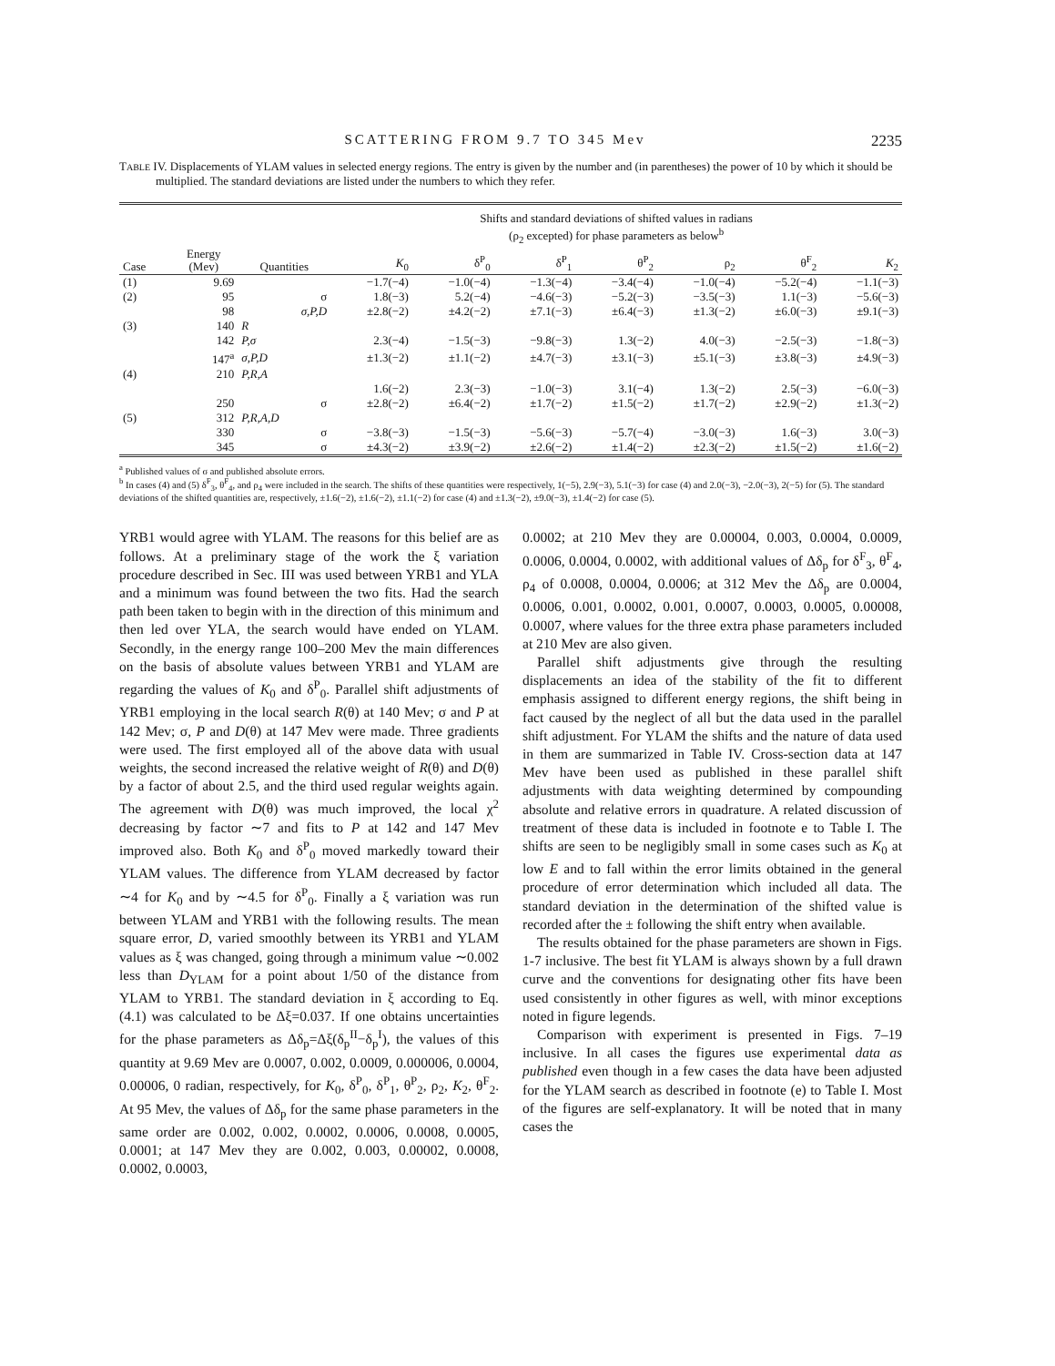SCATTERING FROM 9.7 TO 345 Mev 2235
TABLE IV. Displacements of YLAM values in selected energy regions. The entry is given by the number and (in parentheses) the power of 10 by which it should be multiplied. The standard deviations are listed under the numbers to which they refer.
| | | | Shifts and standard deviations of shifted values in radians (ρ<sub>2</sub> excepted) for phase parameters as below<sup>b</sup> | | | | | | |
| --- | --- | --- | --- | --- | --- | --- | --- | --- | --- |
| Case | Energy (Mev) | Quantities | K<sub>0</sub> | δ<sup>P</sup><sub>0</sub> | δ<sup>P</sup><sub>1</sub> | θ<sup>P</sup><sub>2</sub> | ρ<sub>2</sub> | θ<sup>F</sup><sub>2</sub> | K<sub>2</sub> |
| (1) | 9.69 | | −1.7(−4) | −1.0(−4) | −1.3(−4) | −3.4(−4) | −1.0(−4) | −5.2(−4) | −1.1(−3) |
| (2) | 95 | σ | 1.8(−3) | 5.2(−4) | −4.6(−3) | −5.2(−3) | −3.5(−3) | 1.1(−3) | −5.6(−3) |
| | 98 | σ,P,D | ±2.8(−2) | ±4.2(−2) | ±7.1(−3) | ±6.4(−3) | ±1.3(−2) | ±6.0(−3) | ±9.1(−3) |
| (3) | 140 | R | | | | | | | |
| | 142 | P,σ | 2.3(−4) | −1.5(−3) | −9.8(−3) | 1.3(−2) | 4.0(−3) | −2.5(−3) | −1.8(−3) |
| | 147<sup>a</sup> | σ,P,D | ±1.3(−2) | ±1.1(−2) | ±4.7(−3) | ±3.1(−3) | ±5.1(−3) | ±3.8(−3) | ±4.9(−3) |
| (4) | 210 | P,R,A | | | | | | | |
| | | | 1.6(−2) | 2.3(−3) | −1.0(−3) | 3.1(−4) | 1.3(−2) | 2.5(−3) | −6.0(−3) |
| | 250 | σ | ±2.8(−2) | ±6.4(−2) | ±1.7(−2) | ±1.5(−2) | ±1.7(−2) | ±2.9(−2) | ±1.3(−2) |
| (5) | 312 | P,R,A,D | | | | | | | |
| | 330 | σ | −3.8(−3) | −1.5(−3) | −5.6(−3) | −5.7(−4) | −3.0(−3) | 1.6(−3) | 3.0(−3) |
| | 345 | σ | ±4.3(−2) | ±3.9(−2) | ±2.6(−2) | ±1.4(−2) | ±2.3(−2) | ±1.5(−2) | ±1.6(−2) |
<sup>a</sup> Published values of σ and published absolute errors.
<sup>b</sup> In cases (4) and (5) δ<sup>F</sup><sub>3</sub>, θ<sup>F</sup><sub>4</sub>, and ρ<sub>4</sub> were included in the search. The shifts of these quantities were respectively, 1(−5), 2.9(−3), 5.1(−3) for case (4) and 2.0(−3), −2.0(−3), 2(−5) for (5). The standard deviations of the shifted quantities are, respectively, ±1.6(−2), ±1.6(−2), ±1.1(−2) for case (4) and ±1.3(−2), ±9.0(−3), ±1.4(−2) for case (5).
YRB1 would agree with YLAM. The reasons for this belief are as follows. At a preliminary stage of the work the ξ variation procedure described in Sec. III was used between YRB1 and YLA and a minimum was found between the two fits. Had the search path been taken to begin with in the direction of this minimum and then led over YLA, the search would have ended on YLAM. Secondly, in the energy range 100–200 Mev the main differences on the basis of absolute values between YRB1 and YLAM are regarding the values of K<sub>0</sub> and δ<sup>P</sup><sub>0</sub>. Parallel shift adjustments of YRB1 employing in the local search R(θ) at 140 Mev; σ and P at 142 Mev; σ, P and D(θ) at 147 Mev were made. Three gradients were used. The first employed all of the above data with usual weights, the second increased the relative weight of R(θ) and D(θ) by a factor of about 2.5, and the third used regular weights again. The agreement with D(θ) was much improved, the local χ<sup>2</sup> decreasing by factor ∼7 and fits to P at 142 and 147 Mev improved also. Both K<sub>0</sub> and δ<sup>P</sup><sub>0</sub> moved markedly toward their YLAM values. The difference from YLAM decreased by factor ∼4 for K<sub>0</sub> and by ∼4.5 for δ<sup>P</sup><sub>0</sub>. Finally a ξ variation was run between YLAM and YRB1 with the following results. The mean square error, D, varied smoothly between its YRB1 and YLAM values as ξ was changed, going through a minimum value ∼0.002 less than D<sub>YLAM</sub> for a point about 1/50 of the distance from YLAM to YRB1. The standard deviation in ξ according to Eq. (4.1) was calculated to be Δξ=0.037. If one obtains uncertainties for the phase parameters as Δδ<sub>p</sub>=Δξ(δ<sub>p</sub><sup>II</sup>−δ<sub>p</sub><sup>I</sup>), the values of this quantity at 9.69 Mev are 0.0007, 0.002, 0.0009, 0.000006, 0.0004, 0.00006, 0 radian, respectively, for K<sub>0</sub>, δ<sup>P</sup><sub>0</sub>, δ<sup>P</sup><sub>1</sub>, θ<sup>P</sup><sub>2</sub>, ρ<sub>2</sub>, K<sub>2</sub>, θ<sup>F</sup><sub>2</sub>. At 95 Mev, the values of Δδ<sub>p</sub> for the same phase parameters in the same order are 0.002, 0.002, 0.0002, 0.0006, 0.0008, 0.0005, 0.0001; at 147 Mev they are 0.002, 0.003, 0.00002, 0.0008, 0.0002, 0.0003,
0.0002; at 210 Mev they are 0.00004, 0.003, 0.0004, 0.0009, 0.0006, 0.0004, 0.0002, with additional values of Δδ<sub>p</sub> for δ<sup>F</sup><sub>3</sub>, θ<sup>F</sup><sub>4</sub>, ρ<sub>4</sub> of 0.0008, 0.0004, 0.0006; at 312 Mev the Δδ<sub>p</sub> are 0.0004, 0.0006, 0.001, 0.0002, 0.001, 0.0007, 0.0003, 0.0005, 0.00008, 0.0007, where values for the three extra phase parameters included at 210 Mev are also given.
Parallel shift adjustments give through the resulting displacements an idea of the stability of the fit to different emphasis assigned to different energy regions, the shift being in fact caused by the neglect of all but the data used in the parallel shift adjustment. For YLAM the shifts and the nature of data used in them are summarized in Table IV. Cross-section data at 147 Mev have been used as published in these parallel shift adjustments with data weighting determined by compounding absolute and relative errors in quadrature. A related discussion of treatment of these data is included in footnote e to Table I. The shifts are seen to be negligibly small in some cases such as K<sub>0</sub> at low E and to fall within the error limits obtained in the general procedure of error determination which included all data. The standard deviation in the determination of the shifted value is recorded after the ± following the shift entry when available.
The results obtained for the phase parameters are shown in Figs. 1-7 inclusive. The best fit YLAM is always shown by a full drawn curve and the conventions for designating other fits have been used consistently in other figures as well, with minor exceptions noted in figure legends.
Comparison with experiment is presented in Figs. 7–19 inclusive. In all cases the figures use experimental data as published even though in a few cases the data have been adjusted for the YLAM search as described in footnote (e) to Table I. Most of the figures are self-explanatory. It will be noted that in many cases the